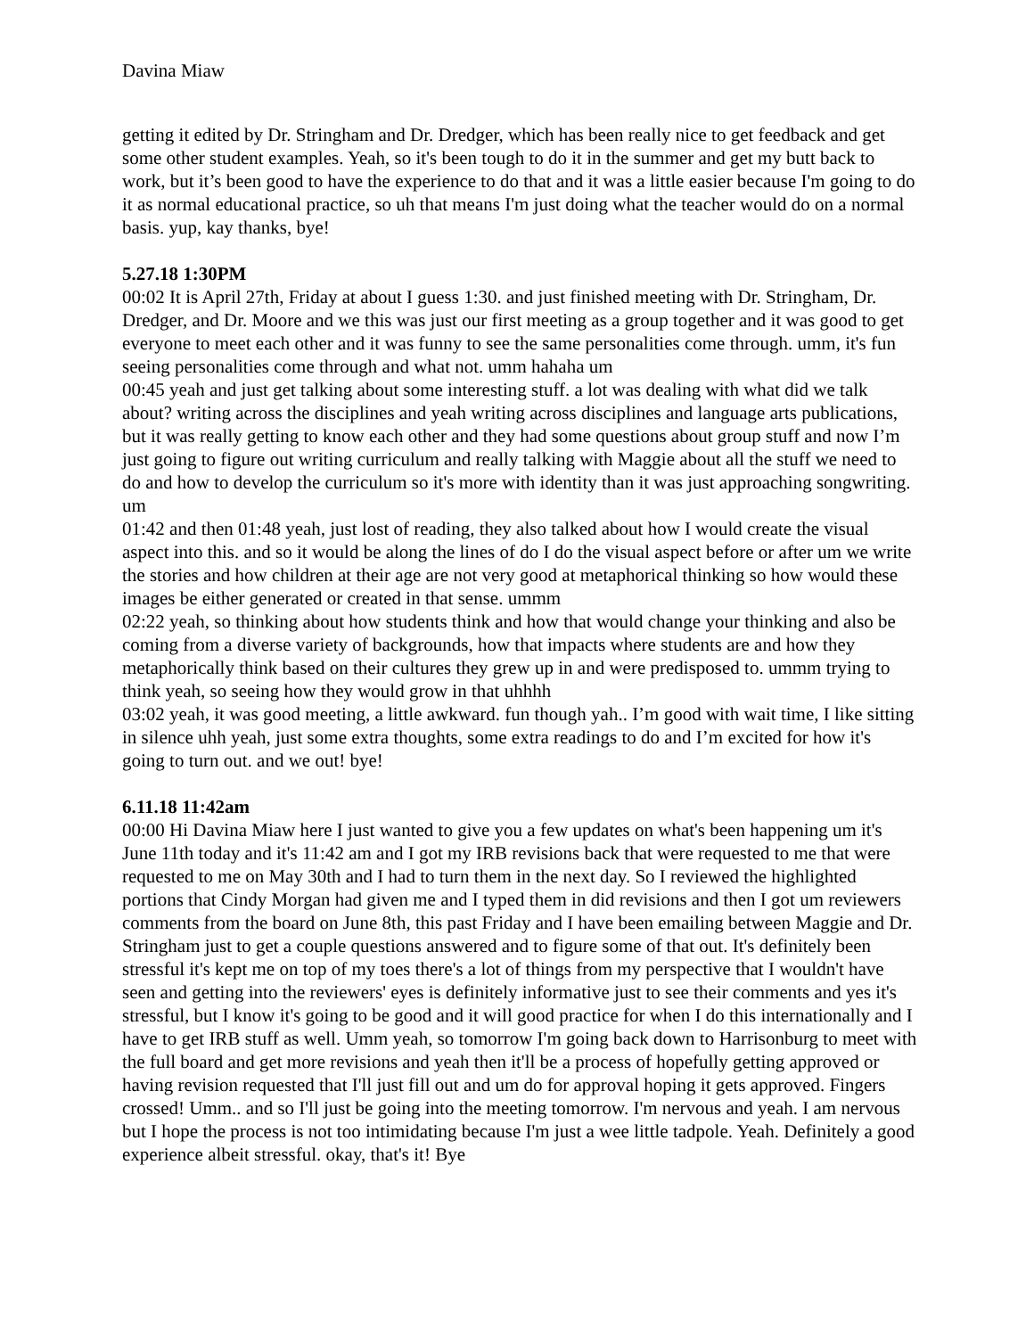Davina Miaw
getting it edited by Dr. Stringham and Dr. Dredger, which has been really nice to get feedback and get some other student examples. Yeah, so it's been tough to do it in the summer and get my butt back to work, but it’s been good to have the experience to do that and it was a little easier because I'm going to do it as normal educational practice, so uh that means I'm just doing what the teacher would do on a normal basis. yup, kay thanks, bye!
5.27.18 1:30PM
00:02 It is April 27th, Friday at about I guess 1:30. and just finished meeting with Dr. Stringham, Dr. Dredger, and Dr. Moore and we this was just our first meeting as a group together and it was good to get everyone to meet each other and it was funny to see the same personalities come through. umm, it's fun seeing personalities come through and what not. umm hahaha um
00:45 yeah and just get talking about some interesting stuff. a lot was dealing with what did we talk about? writing across the disciplines and yeah writing across disciplines and language arts publications, but it was really getting to know each other and they had some questions about group stuff and now I’m just going to figure out writing curriculum and really talking with Maggie about all the stuff we need to do and how to develop the curriculum so it's more with identity than it was just approaching songwriting. um
01:42 and then 01:48 yeah, just lost of reading, they also talked about how I would create the visual aspect into this. and so it would be along the lines of do I do the visual aspect before or after um we write the stories and how children at their age are not very good at metaphorical thinking so how would these images be either generated or created in that sense. ummm
02:22 yeah, so thinking about how students think and how that would change your thinking and also be coming from a diverse variety of backgrounds, how that impacts where students are and how they metaphorically think based on their cultures they grew up in and were predisposed to. ummm trying to think yeah, so seeing how they would grow in that uhhhh
03:02 yeah, it was good meeting, a little awkward. fun though yah.. I’m good with wait time, I like sitting in silence uhh yeah, just some extra thoughts, some extra readings to do and I’m excited for how it's going to turn out. and we out! bye!
6.11.18 11:42am
00:00 Hi Davina Miaw here I just wanted to give you a few updates on what's been happening um it's June 11th today and it's 11:42 am and I got my IRB revisions back that were requested to me that were requested to me on May 30th and I had to turn them in the next day. So I reviewed the highlighted portions that Cindy Morgan had given me and I typed them in did revisions and then I got um reviewers comments from the board on June 8th, this past Friday and I have been emailing between Maggie and Dr. Stringham just to get a couple questions answered and to figure some of that out. It's definitely been stressful it's kept me on top of my toes there's a lot of things from my perspective that I wouldn't have seen and getting into the reviewers' eyes is definitely informative just to see their comments and yes it's stressful, but I know it's going to be good and it will good practice for when I do this internationally and I have to get IRB stuff as well. Umm yeah, so tomorrow I'm going back down to Harrisonburg to meet with the full board and get more revisions and yeah then it'll be a process of hopefully getting approved or having revision requested that I'll just fill out and um do for approval hoping it gets approved. Fingers crossed! Umm.. and so I'll just be going into the meeting tomorrow. I'm nervous and yeah. I am nervous but I hope the process is not too intimidating because I'm just a wee little tadpole. Yeah. Definitely a good experience albeit stressful. okay, that's it! Bye